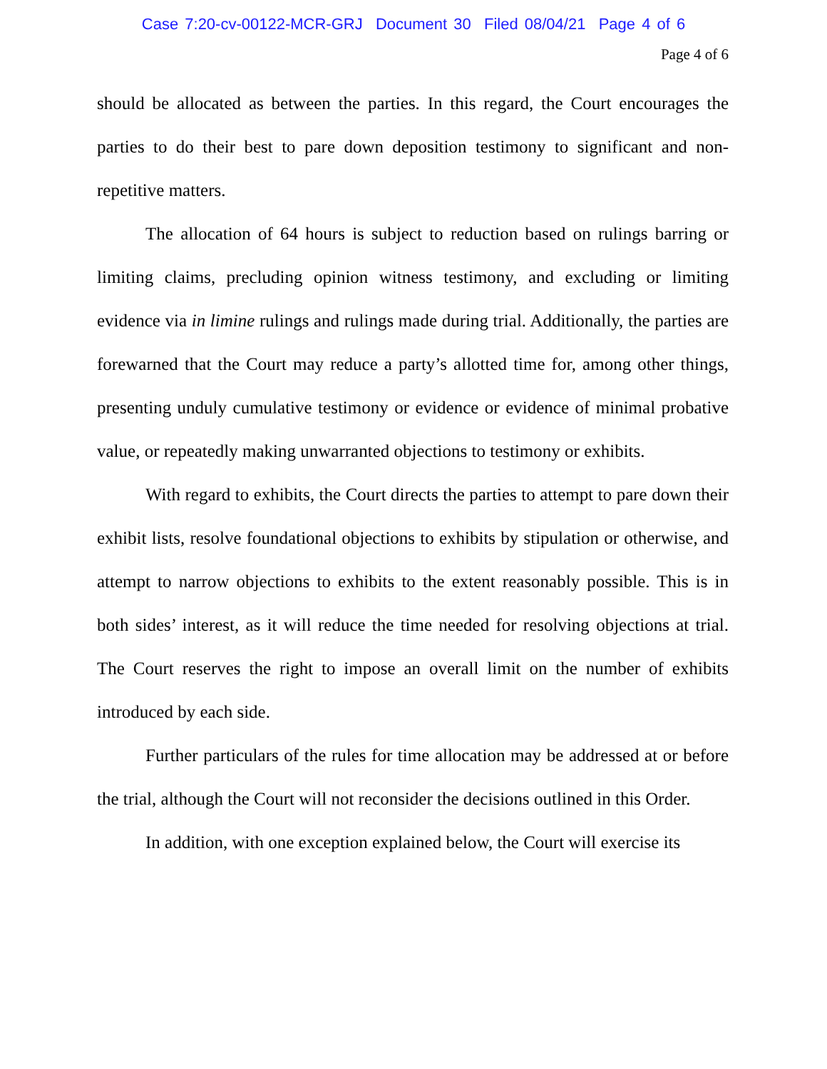Case 7:20-cv-00122-MCR-GRJ Document 30 Filed 08/04/21 Page 4 of 6
Page 4 of 6
should be allocated as between the parties. In this regard, the Court encourages the parties to do their best to pare down deposition testimony to significant and non-repetitive matters.
The allocation of 64 hours is subject to reduction based on rulings barring or limiting claims, precluding opinion witness testimony, and excluding or limiting evidence via in limine rulings and rulings made during trial. Additionally, the parties are forewarned that the Court may reduce a party’s allotted time for, among other things, presenting unduly cumulative testimony or evidence or evidence of minimal probative value, or repeatedly making unwarranted objections to testimony or exhibits.
With regard to exhibits, the Court directs the parties to attempt to pare down their exhibit lists, resolve foundational objections to exhibits by stipulation or otherwise, and attempt to narrow objections to exhibits to the extent reasonably possible. This is in both sides’ interest, as it will reduce the time needed for resolving objections at trial. The Court reserves the right to impose an overall limit on the number of exhibits introduced by each side.
Further particulars of the rules for time allocation may be addressed at or before the trial, although the Court will not reconsider the decisions outlined in this Order.
In addition, with one exception explained below, the Court will exercise its